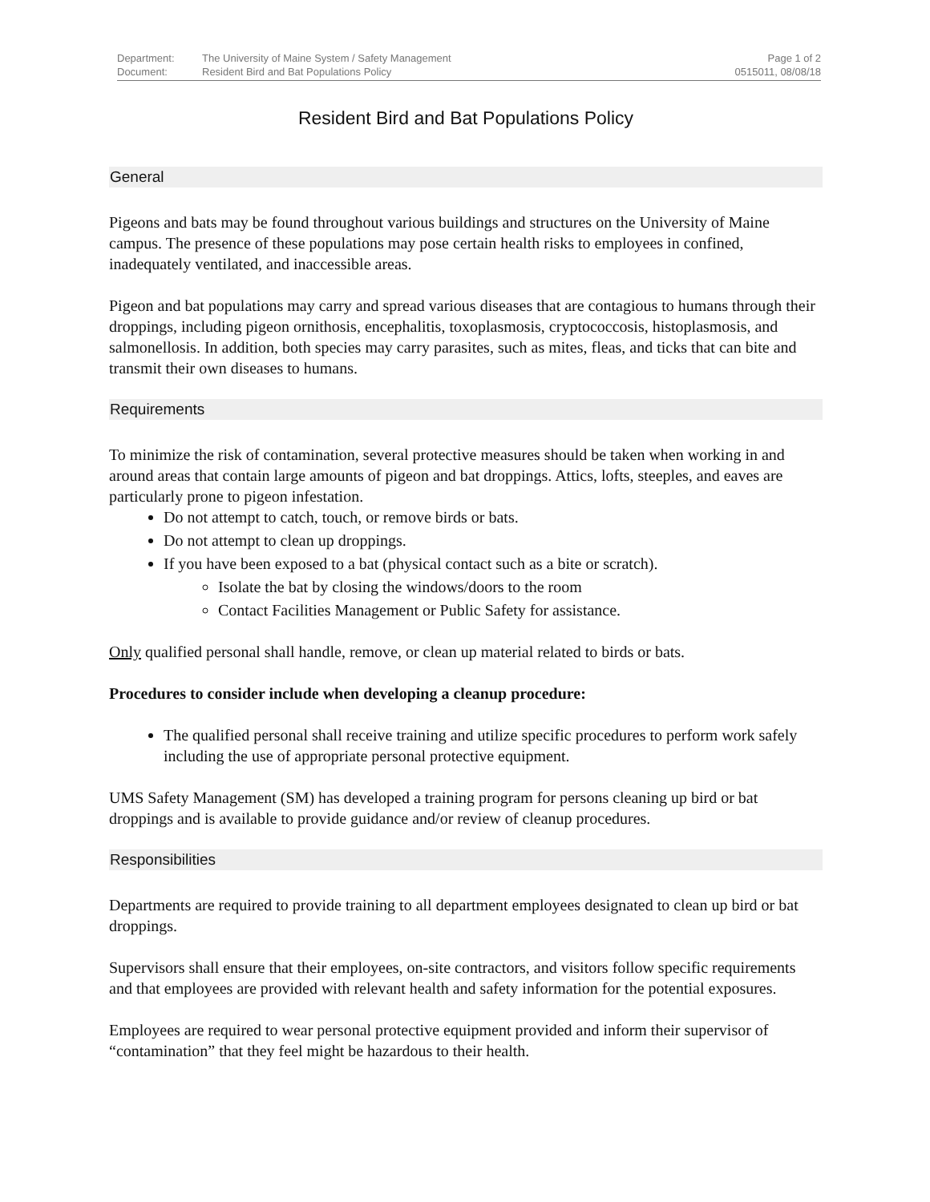Department: The University of Maine System / Safety Management
Document: Resident Bird and Bat Populations Policy
Page 1 of 2
0515011, 08/08/18
Resident Bird and Bat Populations Policy
General
Pigeons and bats may be found throughout various buildings and structures on the University of Maine campus. The presence of these populations may pose certain health risks to employees in confined, inadequately ventilated, and inaccessible areas.
Pigeon and bat populations may carry and spread various diseases that are contagious to humans through their droppings, including pigeon ornithosis, encephalitis, toxoplasmosis, cryptococcosis, histoplasmosis, and salmonellosis. In addition, both species may carry parasites, such as mites, fleas, and ticks that can bite and transmit their own diseases to humans.
Requirements
To minimize the risk of contamination, several protective measures should be taken when working in and around areas that contain large amounts of pigeon and bat droppings. Attics, lofts, steeples, and eaves are particularly prone to pigeon infestation.
Do not attempt to catch, touch, or remove birds or bats.
Do not attempt to clean up droppings.
If you have been exposed to a bat (physical contact such as a bite or scratch).
Isolate the bat by closing the windows/doors to the room
Contact Facilities Management or Public Safety for assistance.
Only qualified personal shall handle, remove, or clean up material related to birds or bats.
Procedures to consider include when developing a cleanup procedure:
The qualified personal shall receive training and utilize specific procedures to perform work safely including the use of appropriate personal protective equipment.
UMS Safety Management (SM) has developed a training program for persons cleaning up bird or bat droppings and is available to provide guidance and/or review of cleanup procedures.
Responsibilities
Departments are required to provide training to all department employees designated to clean up bird or bat droppings.
Supervisors shall ensure that their employees, on-site contractors, and visitors follow specific requirements and that employees are provided with relevant health and safety information for the potential exposures.
Employees are required to wear personal protective equipment provided and inform their supervisor of “contamination” that they feel might be hazardous to their health.